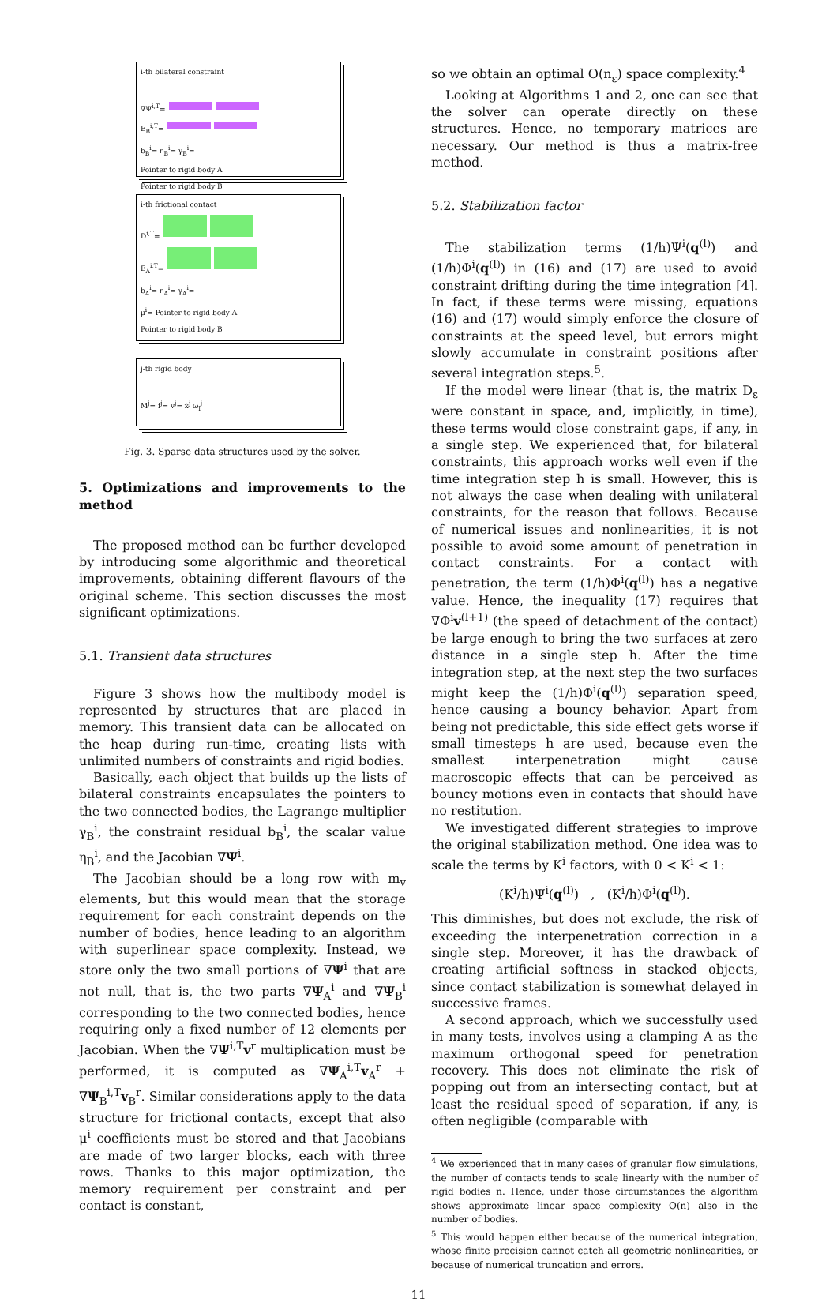i-th bilateral constraint
∇Ψ<sup>i,T</sup>=
E<sub>B</sub><sup>i,T</sup>=
b<sub>B</sub><sup>i</sup>= η<sub>B</sub><sup>i</sup>= γ<sub>B</sub><sup>i</sup>=
Pointer to rigid body A
Pointer to rigid body B
i-th frictional contact
D<sup>i,T</sup>=
E<sub>A</sub><sup>i,T</sup>=
b<sub>A</sub><sup>i</sup>= η<sub>A</sub><sup>i</sup>= γ<sub>A</sub><sup>i</sup>=
μ<sup>i</sup>= Pointer to rigid body A
Pointer to rigid body B
j-th rigid body
M<sup>j</sup>= f<sup>j</sup>= v<sup>j</sup>= ẋ<sup>j</sup> ω<sub>l</sub><sup>j</sup>
Fig. 3. Sparse data structures used by the solver.
5. Optimizations and improvements to the method
The proposed method can be further developed by introducing some algorithmic and theoretical improvements, obtaining different flavours of the original scheme. This section discusses the most significant optimizations.
5.1. Transient data structures
Figure 3 shows how the multibody model is represented by structures that are placed in memory. This transient data can be allocated on the heap during run-time, creating lists with unlimited numbers of constraints and rigid bodies.
Basically, each object that builds up the lists of bilateral constraints encapsulates the pointers to the two connected bodies, the Lagrange multiplier γ<sub>B</sub><sup>i</sup>, the constraint residual b<sub>B</sub><sup>i</sup>, the scalar value η<sub>B</sub><sup>i</sup>, and the Jacobian ∇Ψ<sup>i</sup>.
The Jacobian should be a long row with m<sub>v</sub> elements, but this would mean that the storage requirement for each constraint depends on the number of bodies, hence leading to an algorithm with superlinear space complexity. Instead, we store only the two small portions of ∇Ψ<sup>i</sup> that are not null, that is, the two parts ∇Ψ<sub>A</sub><sup>i</sup> and ∇Ψ<sub>B</sub><sup>i</sup> corresponding to the two connected bodies, hence requiring only a fixed number of 12 elements per Jacobian. When the ∇Ψ<sup>i,T</sup>v<sup>r</sup> multiplication must be performed, it is computed as ∇Ψ<sub>A</sub><sup>i,T</sup>v<sub>A</sub><sup>r</sup> + ∇Ψ<sub>B</sub><sup>i,T</sup>v<sub>B</sub><sup>r</sup>. Similar considerations apply to the data structure for frictional contacts, except that also μ<sup>i</sup> coefficients must be stored and that Jacobians are made of two larger blocks, each with three rows. Thanks to this major optimization, the memory requirement per constraint and per contact is constant,
so we obtain an optimal O(n<sub>ε</sub>) space complexity.<sup>4</sup>
Looking at Algorithms 1 and 2, one can see that the solver can operate directly on these structures. Hence, no temporary matrices are necessary. Our method is thus a matrix-free method.
5.2. Stabilization factor
The stabilization terms (1/h)Ψ<sup>i</sup>(q<sup>(l)</sup>) and (1/h)Φ<sup>i</sup>(q<sup>(l)</sup>) in (16) and (17) are used to avoid constraint drifting during the time integration [4]. In fact, if these terms were missing, equations (16) and (17) would simply enforce the closure of constraints at the speed level, but errors might slowly accumulate in constraint positions after several integration steps.<sup>5</sup>.
If the model were linear (that is, the matrix D<sub>ε</sub> were constant in space, and, implicitly, in time), these terms would close constraint gaps, if any, in a single step. We experienced that, for bilateral constraints, this approach works well even if the time integration step h is small. However, this is not always the case when dealing with unilateral constraints, for the reason that follows. Because of numerical issues and nonlinearities, it is not possible to avoid some amount of penetration in contact constraints. For a contact with penetration, the term (1/h)Φ<sup>i</sup>(q<sup>(l)</sup>) has a negative value. Hence, the inequality (17) requires that ∇Φ<sup>i</sup>v<sup>(l+1)</sup> (the speed of detachment of the contact) be large enough to bring the two surfaces at zero distance in a single step h. After the time integration step, at the next step the two surfaces might keep the (1/h)Φ<sup>i</sup>(q<sup>(l)</sup>) separation speed, hence causing a bouncy behavior. Apart from being not predictable, this side effect gets worse if small timesteps h are used, because even the smallest interpenetration might cause macroscopic effects that can be perceived as bouncy motions even in contacts that should have no restitution.
We investigated different strategies to improve the original stabilization method. One idea was to scale the terms by K<sup>i</sup> factors, with 0 < K<sup>i</sup> < 1:
(K<sup>i</sup>/h)Ψ<sup>i</sup>(q<sup>(l)</sup>) , (K<sup>i</sup>/h)Φ<sup>i</sup>(q<sup>(l)</sup>).
This diminishes, but does not exclude, the risk of exceeding the interpenetration correction in a single step. Moreover, it has the drawback of creating artificial softness in stacked objects, since contact stabilization is somewhat delayed in successive frames.
A second approach, which we successfully used in many tests, involves using a clamping A as the maximum orthogonal speed for penetration recovery. This does not eliminate the risk of popping out from an intersecting contact, but at least the residual speed of separation, if any, is often negligible (comparable with
<sup>4</sup> We experienced that in many cases of granular flow simulations, the number of contacts tends to scale linearly with the number of rigid bodies n. Hence, under those circumstances the algorithm shows approximate linear space complexity O(n) also in the number of bodies.
<sup>5</sup> This would happen either because of the numerical integration, whose finite precision cannot catch all geometric nonlinearities, or because of numerical truncation and errors.
11